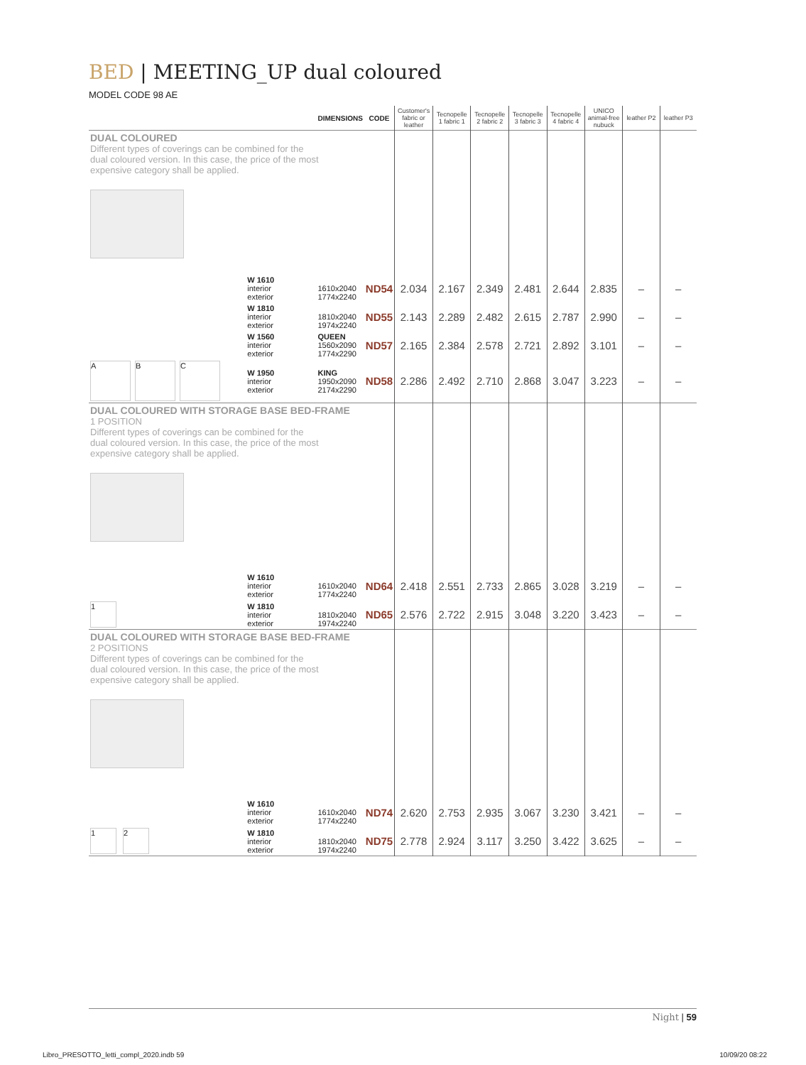BED | MEETING_UP dual coloured
MODEL CODE 98 AE
| | | DIMENSIONS | CODE | Customer's fabric or leather | Tecnopelle 1 fabric 1 | Tecnopelle 2 fabric 2 | Tecnopelle 3 fabric 3 | Tecnopelle 4 fabric 4 | UNICO animal-free nubuck | leather P2 | leather P3 |
| --- | --- | --- | --- | --- | --- | --- | --- | --- | --- | --- | --- |
| DUAL COLOURED Different types of coverings can be combined for the dual coloured version. In this case, the price of the most expensive category shall be applied. | | | | | | | | | | | |
| | W 1610 interior exterior | 1610x2040 1774x2240 | ND54 | 2.034 | 2.167 | 2.349 | 2.481 | 2.644 | 2.835 | – | – |
| | W 1810 interior exterior | 1810x2040 1974x2240 | ND55 | 2.143 | 2.289 | 2.482 | 2.615 | 2.787 | 2.990 | – | – |
| | W 1560 interior exterior | QUEEN 1560x2090 1774x2290 | ND57 | 2.165 | 2.384 | 2.578 | 2.721 | 2.892 | 3.101 | – | – |
| A B C | W 1950 interior exterior | KING 1950x2090 2174x2290 | ND58 | 2.286 | 2.492 | 2.710 | 2.868 | 3.047 | 3.223 | – | – |
| DUAL COLOURED WITH STORAGE BASE BED-FRAME 1 POSITION Different types of coverings can be combined for the dual coloured version. In this case, the price of the most expensive category shall be applied. | | | | | | | | | | | |
| | W 1610 interior exterior | 1610x2040 1774x2240 | ND64 | 2.418 | 2.551 | 2.733 | 2.865 | 3.028 | 3.219 | – | – |
| 1 | W 1810 interior exterior | 1810x2040 1974x2240 | ND65 | 2.576 | 2.722 | 2.915 | 3.048 | 3.220 | 3.423 | – | – |
| DUAL COLOURED WITH STORAGE BASE BED-FRAME 2 POSITIONS Different types of coverings can be combined for the dual coloured version. In this case, the price of the most expensive category shall be applied. | | | | | | | | | | | |
| | W 1610 interior exterior | 1610x2040 1774x2240 | ND74 | 2.620 | 2.753 | 2.935 | 3.067 | 3.230 | 3.421 | – | – |
| 1 2 | W 1810 interior exterior | 1810x2040 1974x2240 | ND75 | 2.778 | 2.924 | 3.117 | 3.250 | 3.422 | 3.625 | – | – |
Night | 59
Libro_PRESOTTO_letti_compl_2020.indb 59 10/09/20 08:22